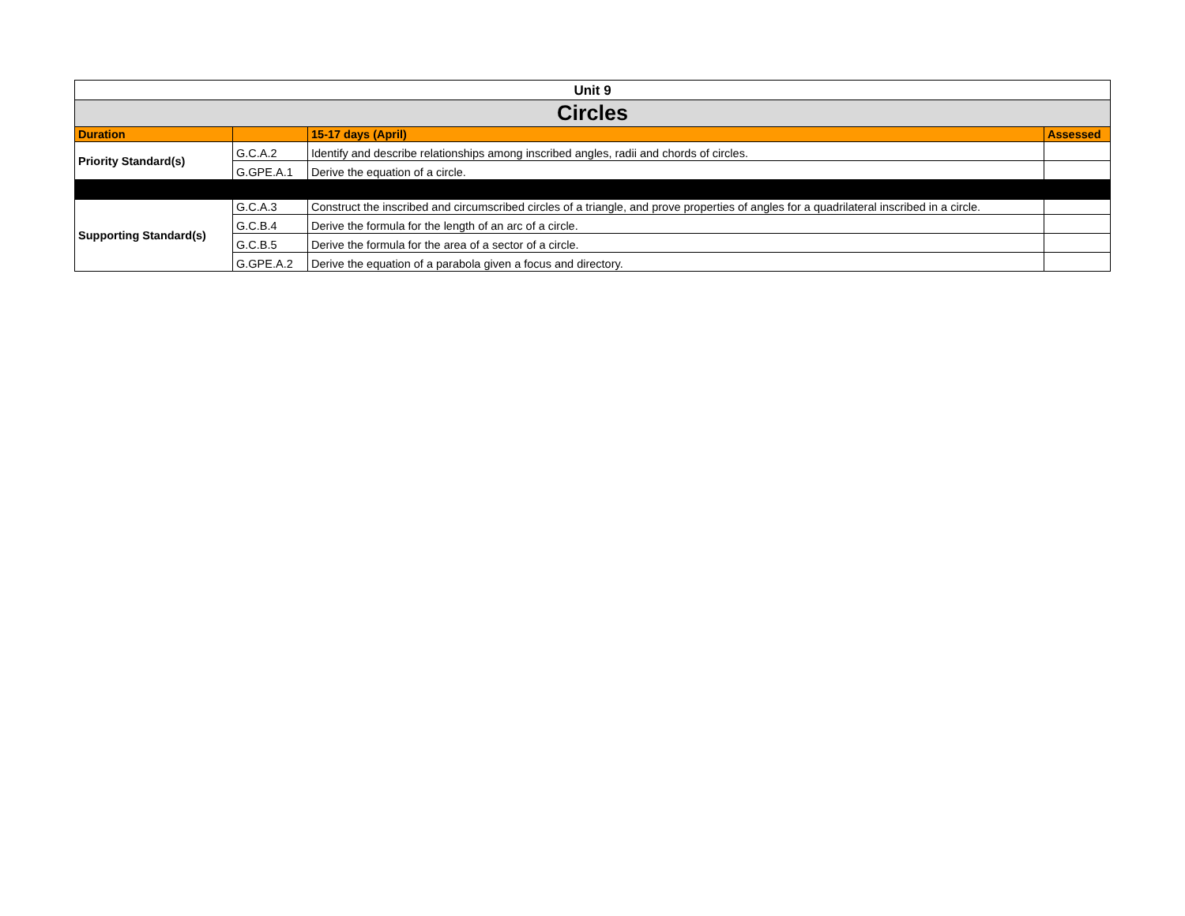| Unit 9 | | | |
| --- | --- | --- | --- |
| Circles | | | |
| Duration | | 15-17 days (April) | Assessed |
| Priority Standard(s) | G.C.A.2 | Identify and describe relationships among inscribed angles, radii and chords of circles. | |
| | G.GPE.A.1 | Derive the equation of a circle. | |
| Supporting Standard(s) | G.C.A.3 | Construct the inscribed and circumscribed circles of a triangle, and prove properties of angles for a quadrilateral inscribed in a circle. | |
| | G.C.B.4 | Derive the formula for the length of an arc of a circle. | |
| | G.C.B.5 | Derive the formula for the area of a sector of a circle. | |
| | G.GPE.A.2 | Derive the equation of a parabola given a focus and directory. | |